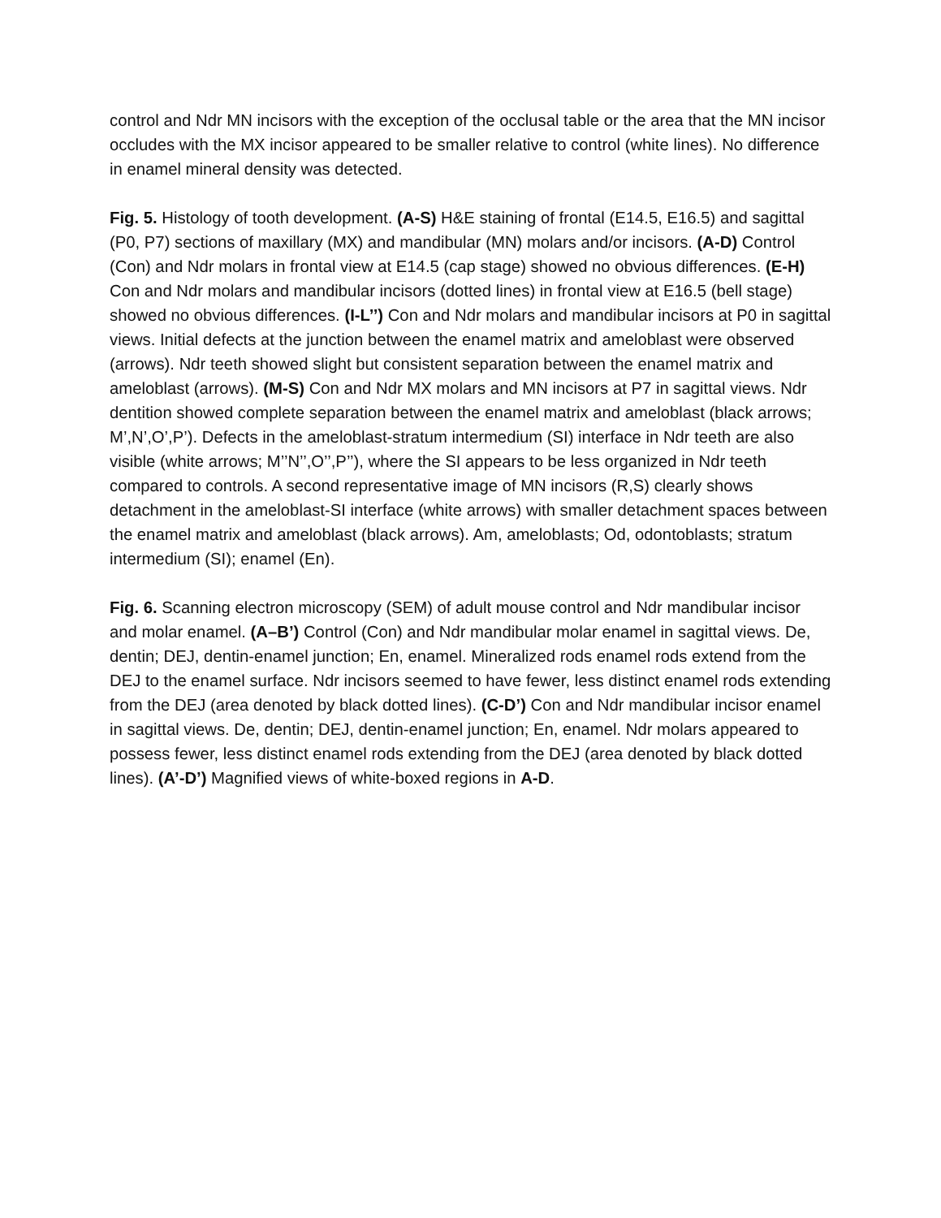control and Ndr MN incisors with the exception of the occlusal table or the area that the MN incisor occludes with the MX incisor appeared to be smaller relative to control (white lines). No difference in enamel mineral density was detected.
Fig. 5. Histology of tooth development. (A-S) H&E staining of frontal (E14.5, E16.5) and sagittal (P0, P7) sections of maxillary (MX) and mandibular (MN) molars and/or incisors. (A-D) Control (Con) and Ndr molars in frontal view at E14.5 (cap stage) showed no obvious differences. (E-H) Con and Ndr molars and mandibular incisors (dotted lines) in frontal view at E16.5 (bell stage) showed no obvious differences. (I-L’’) Con and Ndr molars and mandibular incisors at P0 in sagittal views. Initial defects at the junction between the enamel matrix and ameloblast were observed (arrows). Ndr teeth showed slight but consistent separation between the enamel matrix and ameloblast (arrows). (M-S) Con and Ndr MX molars and MN incisors at P7 in sagittal views. Ndr dentition showed complete separation between the enamel matrix and ameloblast (black arrows; M’,N’,O’,P’). Defects in the ameloblast-stratum intermedium (SI) interface in Ndr teeth are also visible (white arrows; M’’N’’,O’’,P’’), where the SI appears to be less organized in Ndr teeth compared to controls. A second representative image of MN incisors (R,S) clearly shows detachment in the ameloblast-SI interface (white arrows) with smaller detachment spaces between the enamel matrix and ameloblast (black arrows). Am, ameloblasts; Od, odontoblasts; stratum intermedium (SI); enamel (En).
Fig. 6. Scanning electron microscopy (SEM) of adult mouse control and Ndr mandibular incisor and molar enamel. (A–B’) Control (Con) and Ndr mandibular molar enamel in sagittal views. De, dentin; DEJ, dentin-enamel junction; En, enamel. Mineralized rods enamel rods extend from the DEJ to the enamel surface. Ndr incisors seemed to have fewer, less distinct enamel rods extending from the DEJ (area denoted by black dotted lines). (C-D’) Con and Ndr mandibular incisor enamel in sagittal views. De, dentin; DEJ, dentin-enamel junction; En, enamel. Ndr molars appeared to possess fewer, less distinct enamel rods extending from the DEJ (area denoted by black dotted lines). (A’-D’) Magnified views of white-boxed regions in A-D.